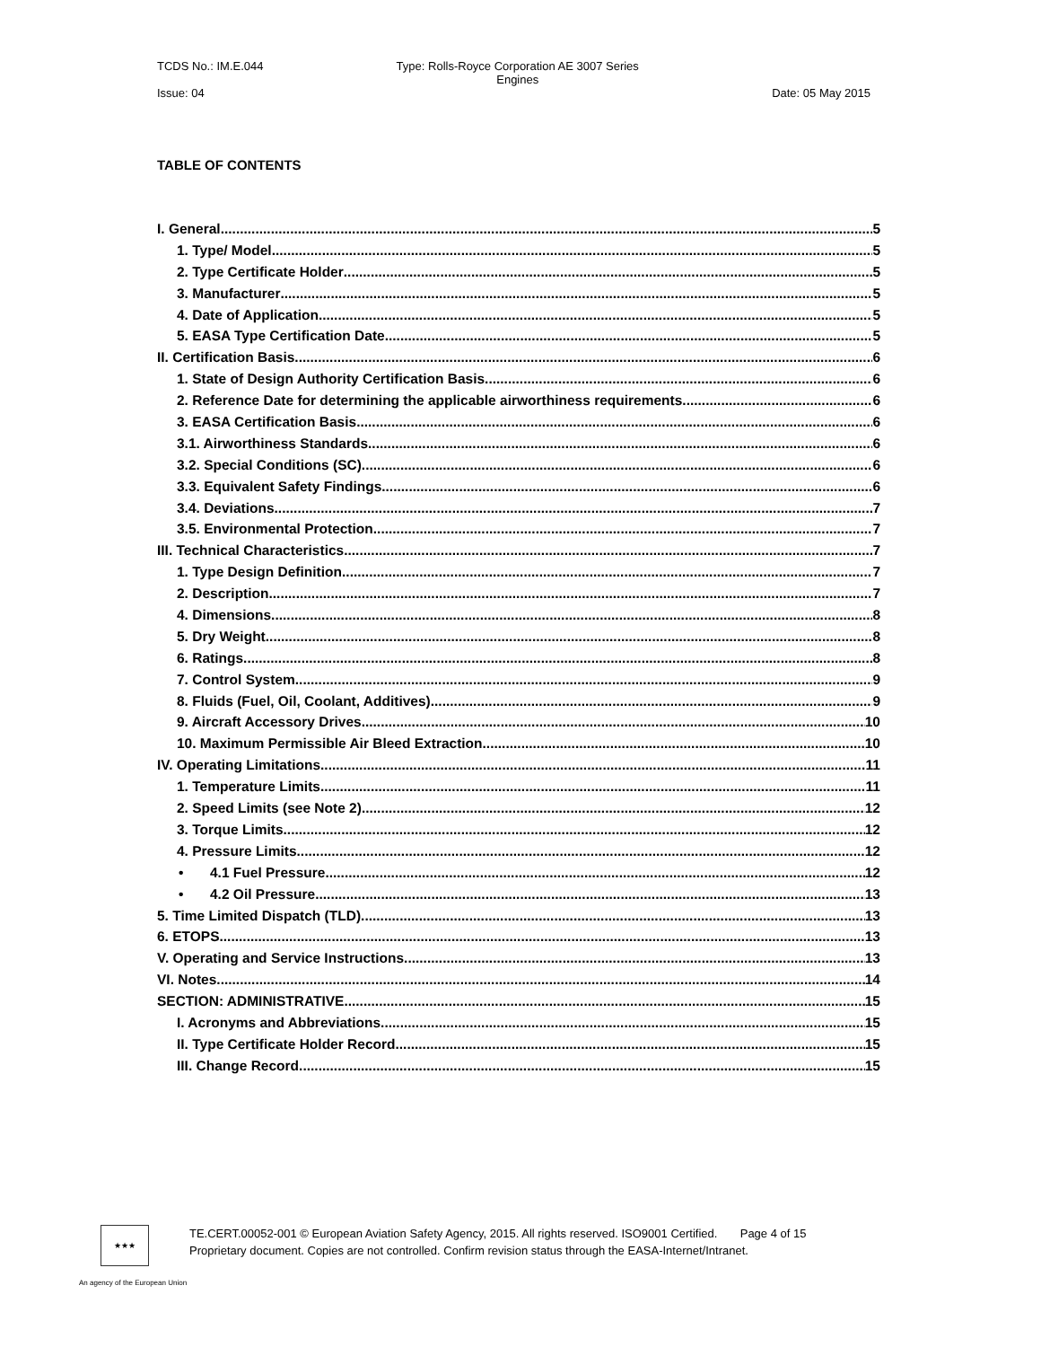TCDS No.: IM.E.044 Type: Rolls-Royce Corporation AE 3007 Series
Engines
Issue: 04 Date: 05 May 2015
TABLE OF CONTENTS
I. General 5
1. Type/ Model 5
2. Type Certificate Holder 5
3. Manufacturer 5
4. Date of Application 5
5. EASA Type Certification Date 5
II. Certification Basis 6
1. State of Design Authority Certification Basis 6
2. Reference Date for determining the applicable airworthiness requirements 6
3. EASA Certification Basis 6
3.1. Airworthiness Standards 6
3.2. Special Conditions (SC) 6
3.3. Equivalent Safety Findings 6
3.4. Deviations 7
3.5. Environmental Protection 7
III. Technical Characteristics 7
1. Type Design Definition 7
2. Description 7
4. Dimensions 8
5. Dry Weight 8
6. Ratings 8
7. Control System 9
8. Fluids (Fuel, Oil, Coolant, Additives) 9
9. Aircraft Accessory Drives 10
10. Maximum Permissible Air Bleed Extraction 10
IV. Operating Limitations 11
1. Temperature Limits 11
2. Speed Limits (see Note 2) 12
3. Torque Limits 12
4. Pressure Limits 12
• 4.1 Fuel Pressure 12
• 4.2 Oil Pressure 13
5. Time Limited Dispatch (TLD) 13
6. ETOPS 13
V. Operating and Service Instructions 13
VI. Notes 14
SECTION: ADMINISTRATIVE 15
I. Acronyms and Abbreviations 15
II. Type Certificate Holder Record 15
III. Change Record 15
★★★
TE.CERT.00052-001 © European Aviation Safety Agency, 2015. All rights reserved. ISO9001 Certified. Page 4 of 15
Proprietary document. Copies are not controlled. Confirm revision status through the EASA-Internet/Intranet.
An agency of the European Union